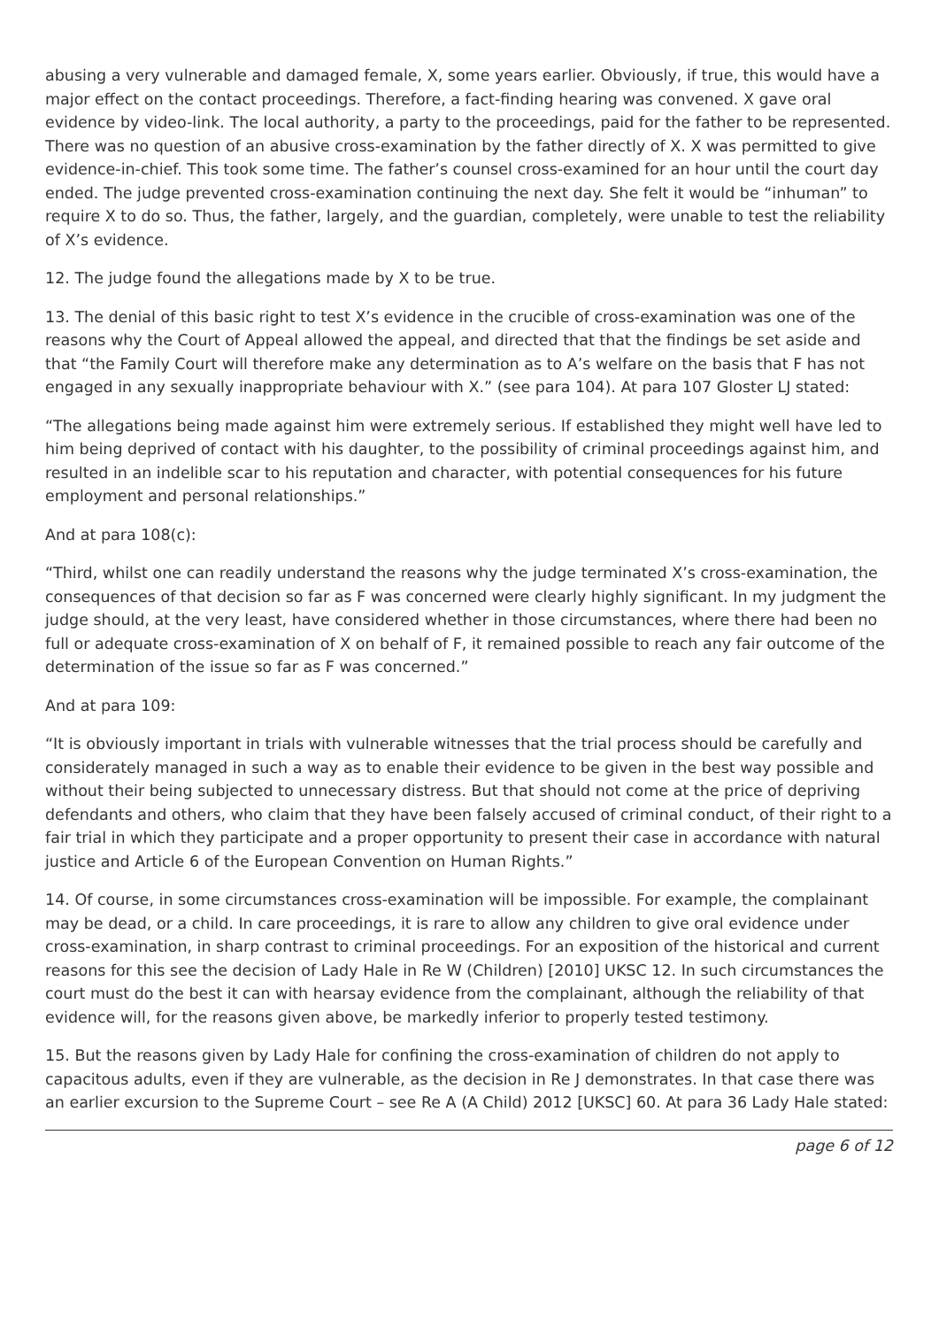abusing a very vulnerable and damaged female, X, some years earlier. Obviously, if true, this would have a major effect on the contact proceedings. Therefore, a fact-finding hearing was convened. X gave oral evidence by video-link. The local authority, a party to the proceedings, paid for the father to be represented. There was no question of an abusive cross-examination by the father directly of X. X was permitted to give evidence-in-chief. This took some time. The father’s counsel cross-examined for an hour until the court day ended. The judge prevented cross-examination continuing the next day. She felt it would be “inhuman” to require X to do so. Thus, the father, largely, and the guardian, completely, were unable to test the reliability of X’s evidence.
12. The judge found the allegations made by X to be true.
13. The denial of this basic right to test X’s evidence in the crucible of cross-examination was one of the reasons why the Court of Appeal allowed the appeal, and directed that that the findings be set aside and that “the Family Court will therefore make any determination as to A’s welfare on the basis that F has not engaged in any sexually inappropriate behaviour with X.” (see para 104). At para 107 Gloster LJ stated:
“The allegations being made against him were extremely serious. If established they might well have led to him being deprived of contact with his daughter, to the possibility of criminal proceedings against him, and resulted in an indelible scar to his reputation and character, with potential consequences for his future employment and personal relationships.”
And at para 108(c):
“Third, whilst one can readily understand the reasons why the judge terminated X’s cross-examination, the consequences of that decision so far as F was concerned were clearly highly significant. In my judgment the judge should, at the very least, have considered whether in those circumstances, where there had been no full or adequate cross-examination of X on behalf of F, it remained possible to reach any fair outcome of the determination of the issue so far as F was concerned.”
And at para 109:
“It is obviously important in trials with vulnerable witnesses that the trial process should be carefully and considerately managed in such a way as to enable their evidence to be given in the best way possible and without their being subjected to unnecessary distress. But that should not come at the price of depriving defendants and others, who claim that they have been falsely accused of criminal conduct, of their right to a fair trial in which they participate and a proper opportunity to present their case in accordance with natural justice and Article 6 of the European Convention on Human Rights.”
14. Of course, in some circumstances cross-examination will be impossible. For example, the complainant may be dead, or a child. In care proceedings, it is rare to allow any children to give oral evidence under cross-examination, in sharp contrast to criminal proceedings. For an exposition of the historical and current reasons for this see the decision of Lady Hale in Re W (Children) [2010] UKSC 12. In such circumstances the court must do the best it can with hearsay evidence from the complainant, although the reliability of that evidence will, for the reasons given above, be markedly inferior to properly tested testimony.
15. But the reasons given by Lady Hale for confining the cross-examination of children do not apply to capacitous adults, even if they are vulnerable, as the decision in Re J demonstrates. In that case there was an earlier excursion to the Supreme Court – see Re A (A Child) 2012 [UKSC] 60. At para 36 Lady Hale stated:
page 6 of 12